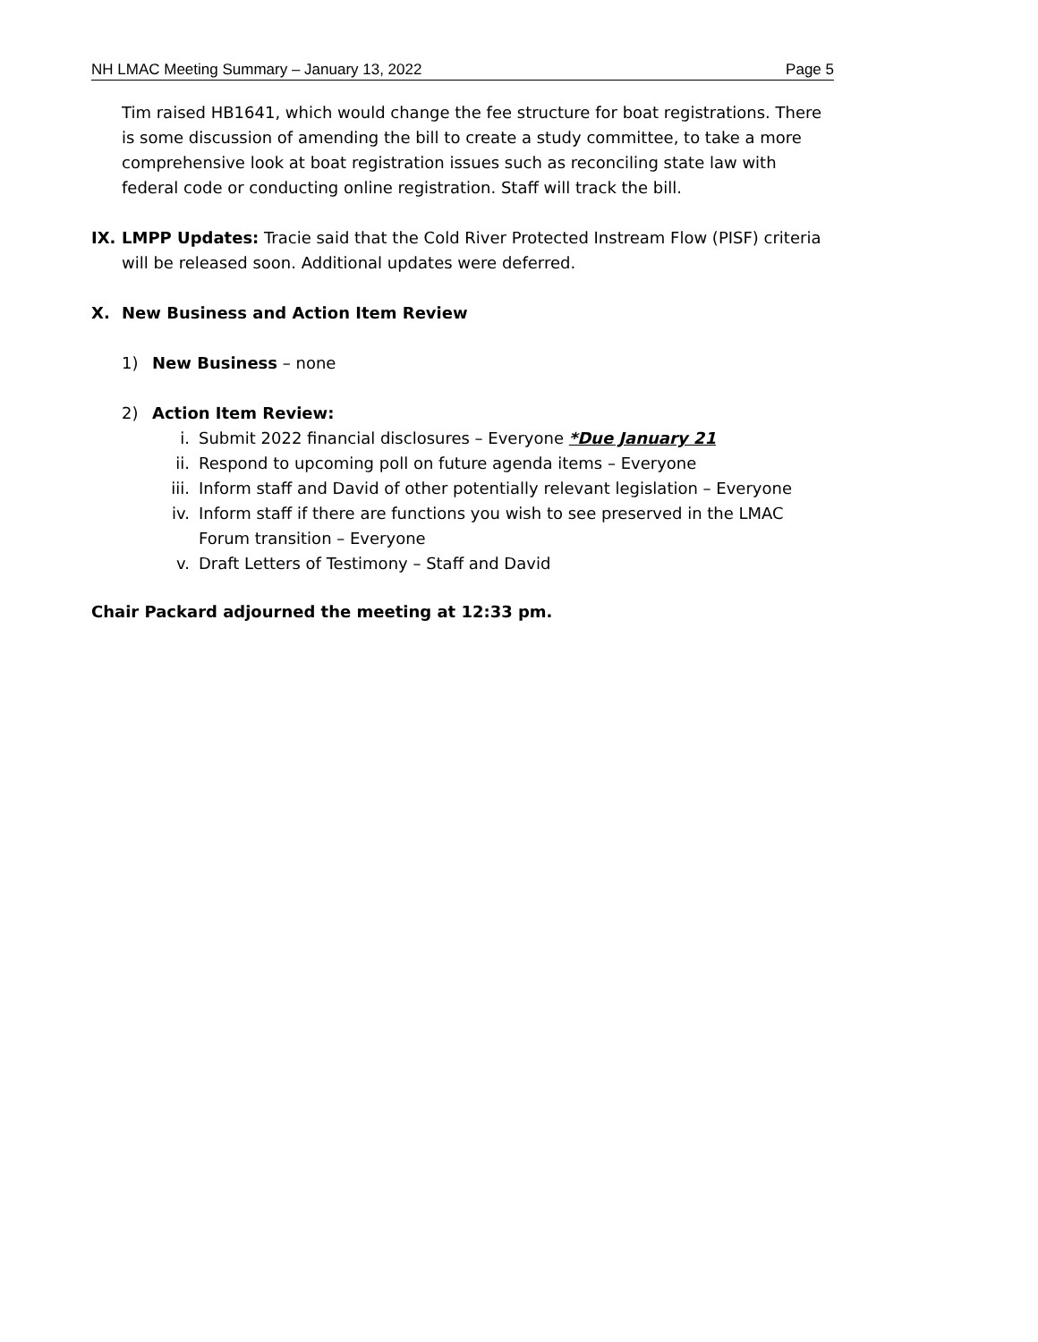NH LMAC Meeting Summary – January 13, 2022 Page 5
Tim raised HB1641, which would change the fee structure for boat registrations. There is some discussion of amending the bill to create a study committee, to take a more comprehensive look at boat registration issues such as reconciling state law with federal code or conducting online registration. Staff will track the bill.
IX. LMPP Updates: Tracie said that the Cold River Protected Instream Flow (PISF) criteria will be released soon. Additional updates were deferred.
X. New Business and Action Item Review
1) New Business – none
2) Action Item Review:
i. Submit 2022 financial disclosures – Everyone *Due January 21
ii. Respond to upcoming poll on future agenda items – Everyone
iii. Inform staff and David of other potentially relevant legislation – Everyone
iv. Inform staff if there are functions you wish to see preserved in the LMAC Forum transition – Everyone
v. Draft Letters of Testimony – Staff and David
Chair Packard adjourned the meeting at 12:33 pm.